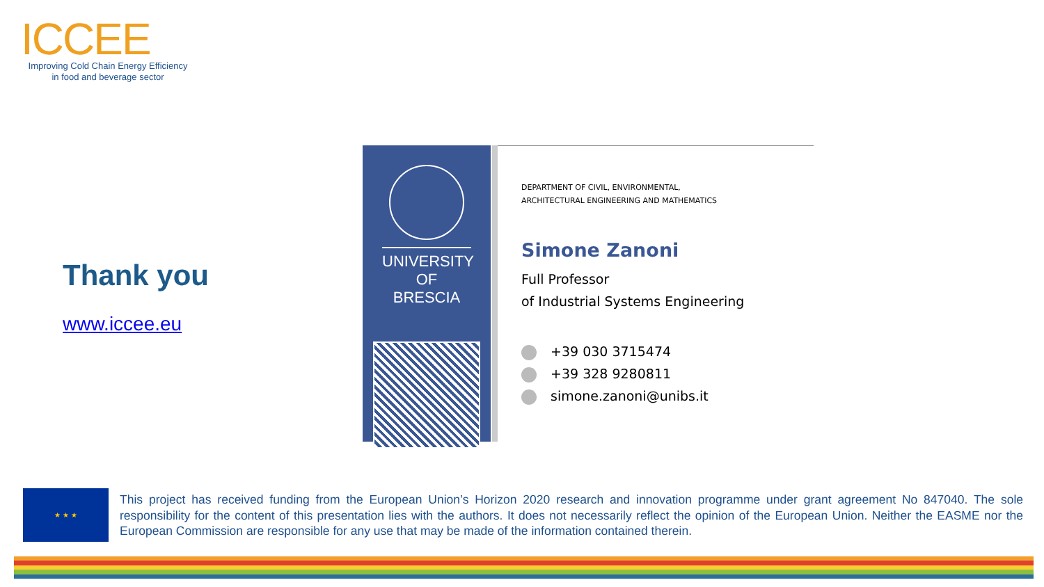ICCEE
Improving Cold Chain Energy Efficiency
in food and beverage sector
Thank you
www.iccee.eu
UNIVERSITY
OF BRESCIA
DEPARTMENT OF CIVIL, ENVIRONMENTAL,
ARCHITECTURAL ENGINEERING AND MATHEMATICS
Simone Zanoni
Full Professor
of Industrial Systems Engineering
+39 030 3715474
+39 328 9280811
simone.zanoni@unibs.it
★ ★ ★
This project has received funding from the European Union’s Horizon 2020 research and innovation programme under grant agreement No 847040. The sole responsibility for the content of this presentation lies with the authors. It does not necessarily reflect the opinion of the European Union. Neither the EASME nor the European Commission are responsible for any use that may be made of the information contained therein.